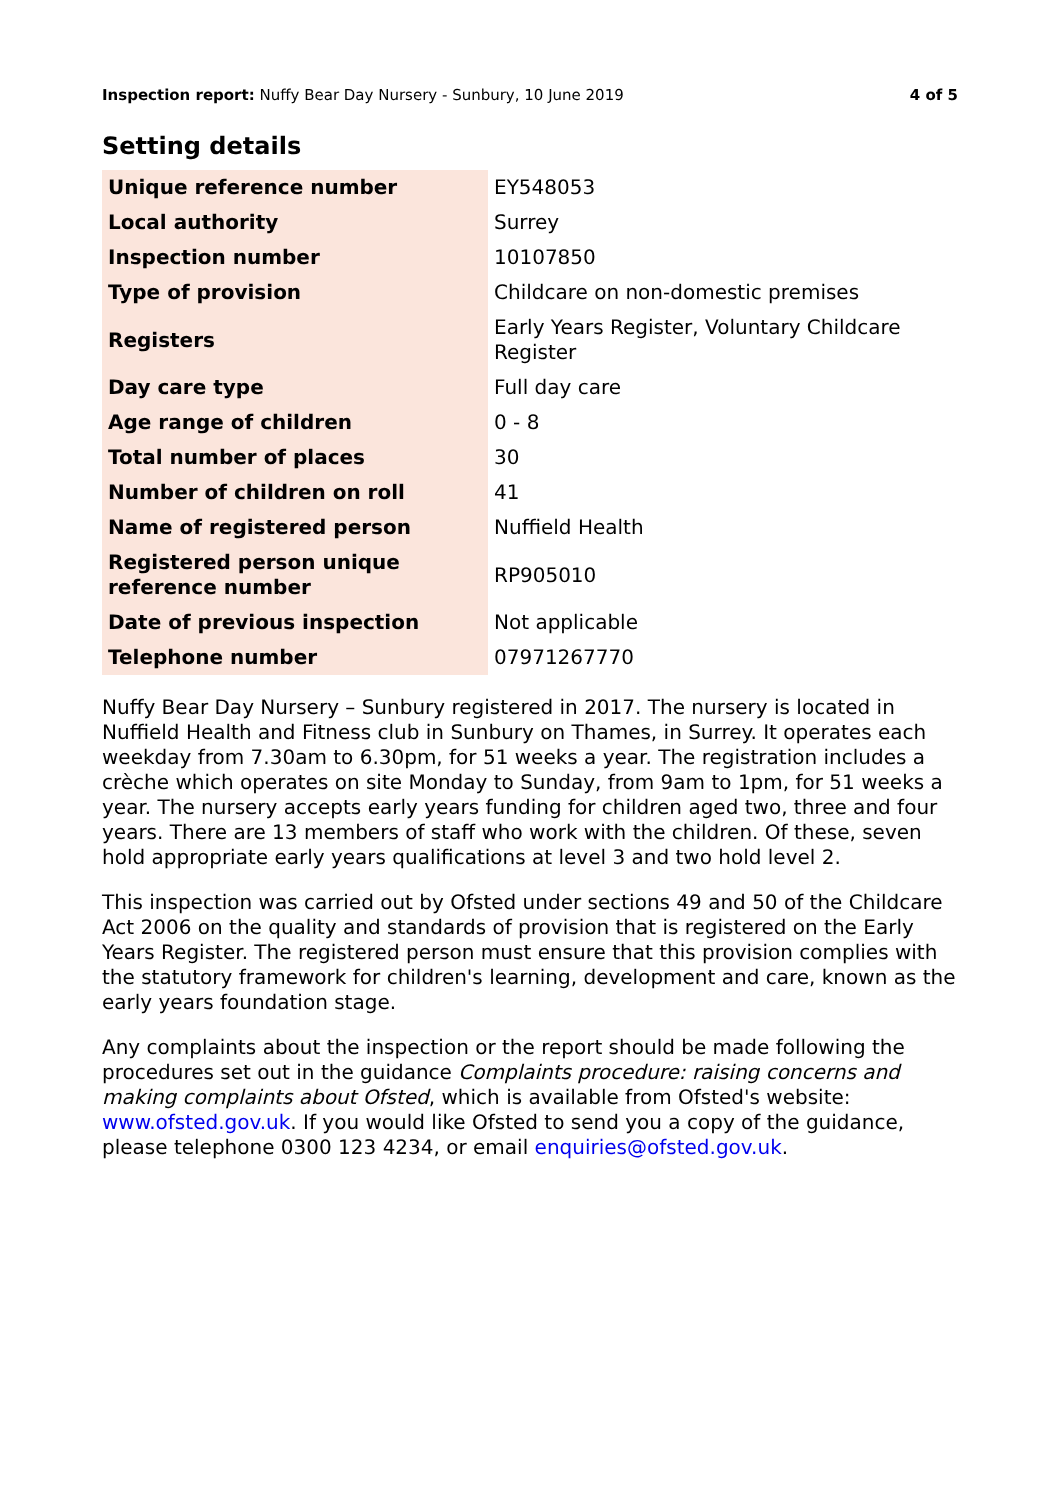Inspection report: Nuffy Bear Day Nursery - Sunbury, 10 June 2019 4 of 5
Setting details
| Unique reference number | EY548053 |
| Local authority | Surrey |
| Inspection number | 10107850 |
| Type of provision | Childcare on non-domestic premises |
| Registers | Early Years Register, Voluntary Childcare Register |
| Day care type | Full day care |
| Age range of children | 0 - 8 |
| Total number of places | 30 |
| Number of children on roll | 41 |
| Name of registered person | Nuffield Health |
| Registered person unique reference number | RP905010 |
| Date of previous inspection | Not applicable |
| Telephone number | 07971267770 |
Nuffy Bear Day Nursery – Sunbury registered in 2017. The nursery is located in Nuffield Health and Fitness club in Sunbury on Thames, in Surrey. It operates each weekday from 7.30am to 6.30pm, for 51 weeks a year. The registration includes a crèche which operates on site Monday to Sunday, from 9am to 1pm, for 51 weeks a year. The nursery accepts early years funding for children aged two, three and four years. There are 13 members of staff who work with the children. Of these, seven hold appropriate early years qualifications at level 3 and two hold level 2.
This inspection was carried out by Ofsted under sections 49 and 50 of the Childcare Act 2006 on the quality and standards of provision that is registered on the Early Years Register. The registered person must ensure that this provision complies with the statutory framework for children's learning, development and care, known as the early years foundation stage.
Any complaints about the inspection or the report should be made following the procedures set out in the guidance Complaints procedure: raising concerns and making complaints about Ofsted, which is available from Ofsted's website: www.ofsted.gov.uk. If you would like Ofsted to send you a copy of the guidance, please telephone 0300 123 4234, or email enquiries@ofsted.gov.uk.